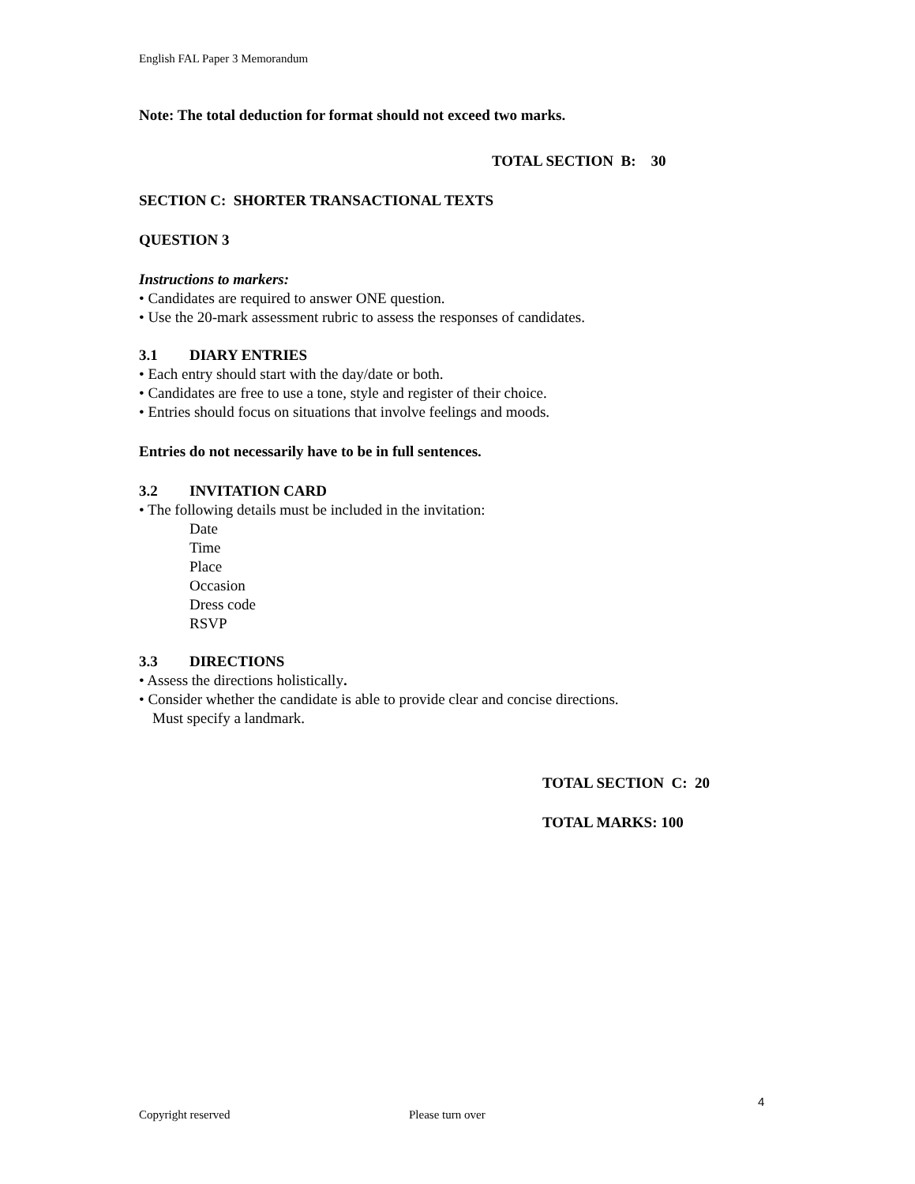English FAL Paper 3 Memorandum
Note: The total deduction for format should not exceed two marks.
TOTAL SECTION B: 30
SECTION C: SHORTER TRANSACTIONAL TEXTS
QUESTION 3
Instructions to markers:
• Candidates are required to answer ONE question.
• Use the 20-mark assessment rubric to assess the responses of candidates.
3.1 DIARY ENTRIES
• Each entry should start with the day/date or both.
• Candidates are free to use a tone, style and register of their choice.
• Entries should focus on situations that involve feelings and moods.
Entries do not necessarily have to be in full sentences.
3.2 INVITATION CARD
• The following details must be included in the invitation:
Date
Time
Place
Occasion
Dress code
RSVP
3.3 DIRECTIONS
• Assess the directions holistically.
• Consider whether the candidate is able to provide clear and concise directions.
Must specify a landmark.
TOTAL SECTION C: 20
TOTAL MARKS: 100
4
Copyright reserved Please turn over